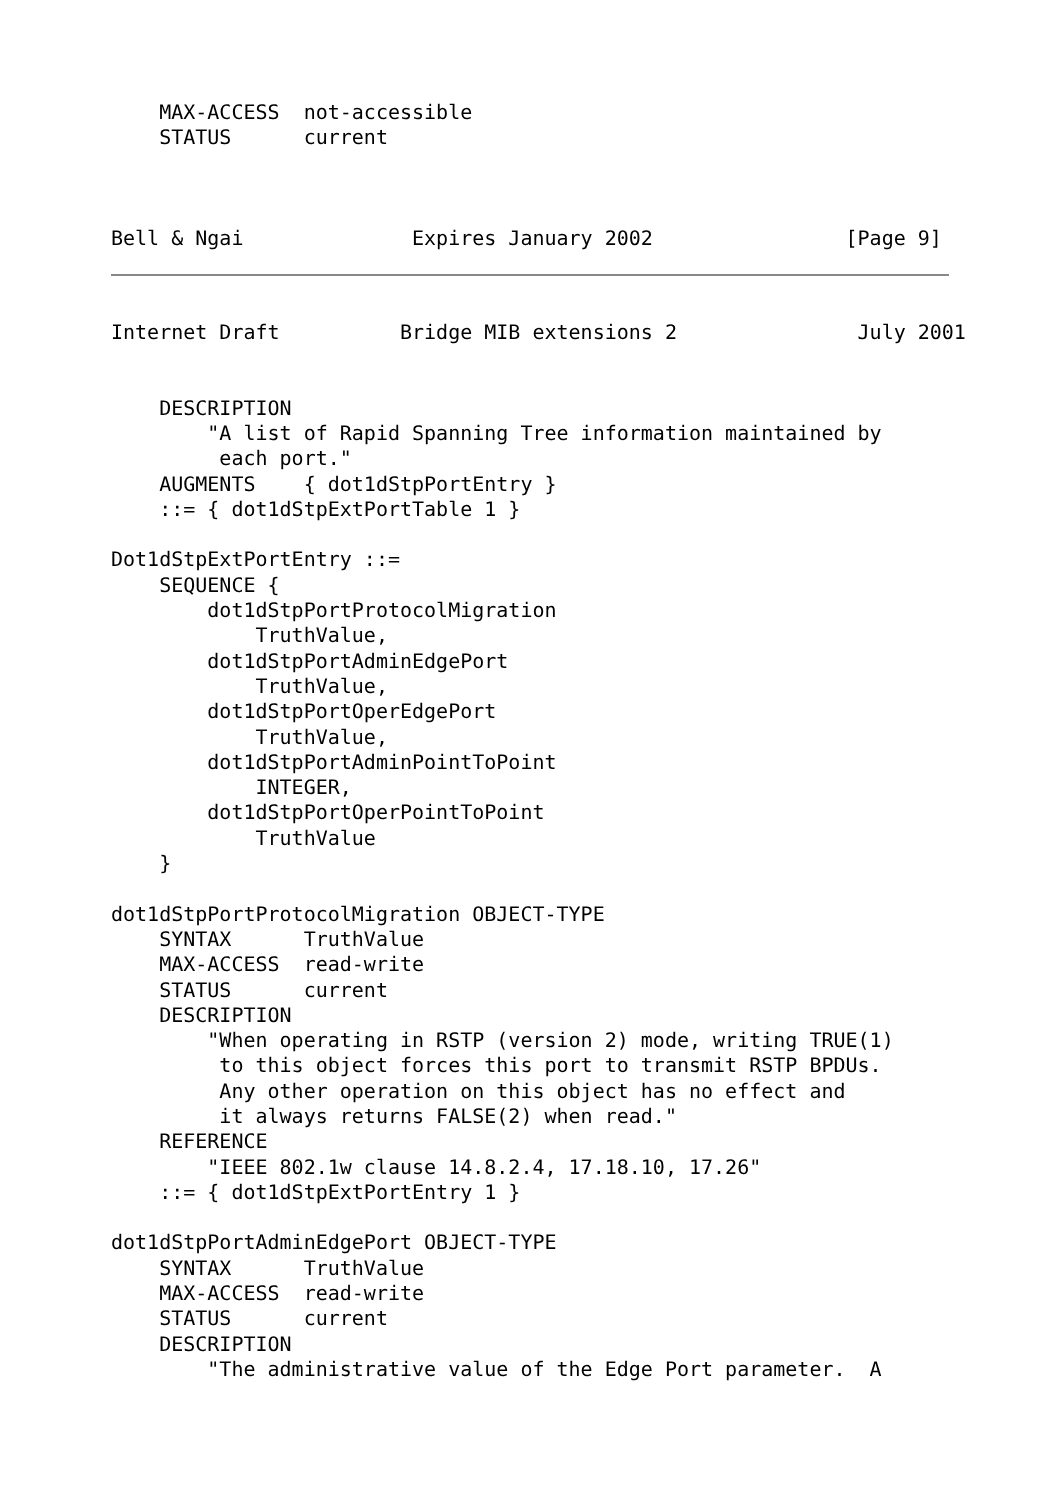MAX-ACCESS  not-accessible
    STATUS      current



Bell & Ngai              Expires January 2002                [Page 9]
Internet Draft          Bridge MIB extensions 2               July 2001


    DESCRIPTION
        "A list of Rapid Spanning Tree information maintained by
         each port."
    AUGMENTS    { dot1dStpPortEntry }
    ::= { dot1dStpExtPortTable 1 }

Dot1dStpExtPortEntry ::=
    SEQUENCE {
        dot1dStpPortProtocolMigration
            TruthValue,
        dot1dStpPortAdminEdgePort
            TruthValue,
        dot1dStpPortOperEdgePort
            TruthValue,
        dot1dStpPortAdminPointToPoint
            INTEGER,
        dot1dStpPortOperPointToPoint
            TruthValue
    }

dot1dStpPortProtocolMigration OBJECT-TYPE
    SYNTAX      TruthValue
    MAX-ACCESS  read-write
    STATUS      current
    DESCRIPTION
        "When operating in RSTP (version 2) mode, writing TRUE(1)
         to this object forces this port to transmit RSTP BPDUs.
         Any other operation on this object has no effect and
         it always returns FALSE(2) when read."
    REFERENCE
        "IEEE 802.1w clause 14.8.2.4, 17.18.10, 17.26"
    ::= { dot1dStpExtPortEntry 1 }

dot1dStpPortAdminEdgePort OBJECT-TYPE
    SYNTAX      TruthValue
    MAX-ACCESS  read-write
    STATUS      current
    DESCRIPTION
        "The administrative value of the Edge Port parameter.  A